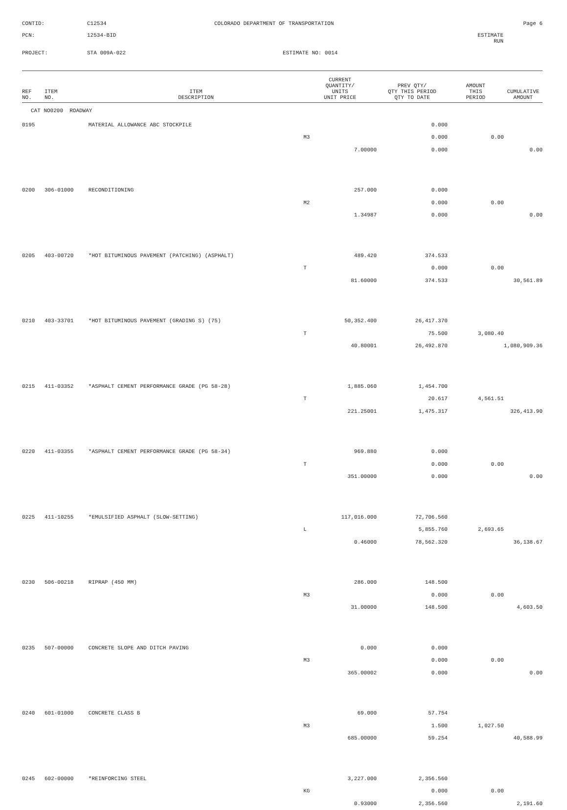CONTID:
C12534
COLORADO DEPARTMENT OF TRANSPORTATION
Page 6
PCN:
12534-BID
ESTIMATE RUN
PROJECT:
STA 009A-022
ESTIMATE NO: 0014
| REF NO. | ITEM NO. | ITEM DESCRIPTION | CURRENT QUANTITY/ UNITS UNIT PRICE | PREV QTY/ QTY THIS PERIOD QTY TO DATE | AMOUNT THIS PERIOD | CUMULATIVE AMOUNT |
| --- | --- | --- | --- | --- | --- | --- |
| CAT NO0200 ROADWAY | | | | | | |
| 0195 | | MATERIAL ALLOWANCE ABC STOCKPILE | | 0.000 | | |
| | | | M3 | 0.000 | 0.00 | |
| | | | 7.00000 | 0.000 | | 0.00 |
| 0200 | 306-01000 | RECONDITIONING | 257.000 | 0.000 | | |
| | | | M2 | 0.000 | 0.00 | |
| | | | 1.34987 | 0.000 | | 0.00 |
| 0205 | 403-00720 | *HOT BITUMINOUS PAVEMENT (PATCHING) (ASPHALT) | 489.420 | 374.533 | | |
| | | | T | 0.000 | 0.00 | |
| | | | 81.60000 | 374.533 | | 30,561.89 |
| 0210 | 403-33701 | *HOT BITUMINOUS PAVEMENT (GRADING S) (75) | 50,352.400 | 26,417.370 | | |
| | | | T | 75.500 | 3,080.40 | |
| | | | 40.80001 | 26,492.870 | | 1,080,909.36 |
| 0215 | 411-03352 | *ASPHALT CEMENT PERFORMANCE GRADE (PG 58-28) | 1,885.060 | 1,454.700 | | |
| | | | T | 20.617 | 4,561.51 | |
| | | | 221.25001 | 1,475.317 | | 326,413.90 |
| 0220 | 411-03355 | *ASPHALT CEMENT PERFORMANCE GRADE (PG 58-34) | 969.880 | 0.000 | | |
| | | | T | 0.000 | 0.00 | |
| | | | 351.00000 | 0.000 | | 0.00 |
| 0225 | 411-10255 | *EMULSIFIED ASPHALT (SLOW-SETTING) | 117,016.000 | 72,706.560 | | |
| | | | L | 5,855.760 | 2,693.65 | |
| | | | 0.46000 | 78,562.320 | | 36,138.67 |
| 0230 | 506-00218 | RIPRAP (450 MM) | 286.000 | 148.500 | | |
| | | | M3 | 0.000 | 0.00 | |
| | | | 31.00000 | 148.500 | | 4,603.50 |
| 0235 | 507-00000 | CONCRETE SLOPE AND DITCH PAVING | 0.000 | 0.000 | | |
| | | | M3 | 0.000 | 0.00 | |
| | | | 365.00002 | 0.000 | | 0.00 |
| 0240 | 601-01000 | CONCRETE CLASS B | 69.000 | 57.754 | | |
| | | | M3 | 1.500 | 1,027.50 | |
| | | | 685.00000 | 59.254 | | 40,588.99 |
| 0245 | 602-00000 | *REINFORCING STEEL | 3,227.000 | 2,356.560 | | |
| | | | KG | 0.000 | 0.00 | |
| | | | 0.93000 | 2,356.560 | | 2,191.60 |